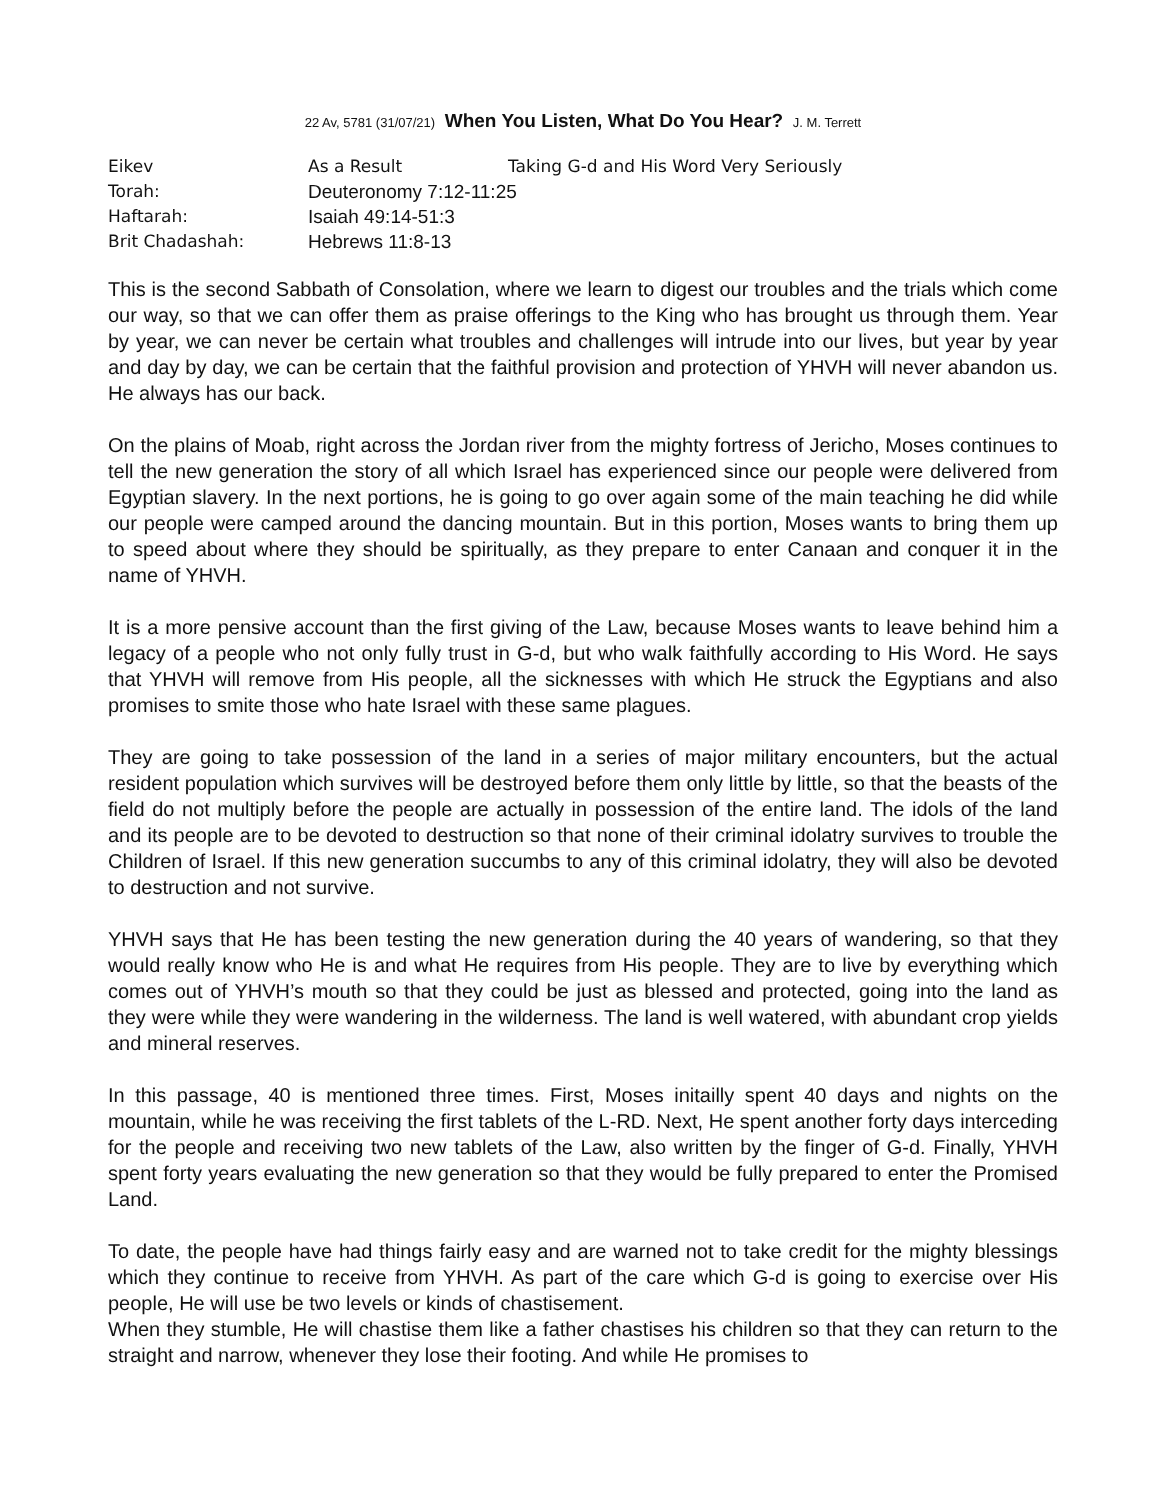22 Av, 5781 (31/07/21) When You Listen, What Do You Hear? J. M. Terrett
Eikev As a Result Taking G-d and His Word Very Seriously
Torah: Deuteronomy 7:12-11:25
Haftarah: Isaiah 49:14-51:3
Brit Chadashah: Hebrews 11:8-13
This is the second Sabbath of Consolation, where we learn to digest our troubles and the trials which come our way, so that we can offer them as praise offerings to the King who has brought us through them. Year by year, we can never be certain what troubles and challenges will intrude into our lives, but year by year and day by day, we can be certain that the faithful provision and protection of YHVH will never abandon us. He always has our back.
On the plains of Moab, right across the Jordan river from the mighty fortress of Jericho, Moses continues to tell the new generation the story of all which Israel has experienced since our people were delivered from Egyptian slavery. In the next portions, he is going to go over again some of the main teaching he did while our people were camped around the dancing mountain. But in this portion, Moses wants to bring them up to speed about where they should be spiritually, as they prepare to enter Canaan and conquer it in the name of YHVH.
It is a more pensive account than the first giving of the Law, because Moses wants to leave behind him a legacy of a people who not only fully trust in G-d, but who walk faithfully according to His Word. He says that YHVH will remove from His people, all the sicknesses with which He struck the Egyptians and also promises to smite those who hate Israel with these same plagues.
They are going to take possession of the land in a series of major military encounters, but the actual resident population which survives will be destroyed before them only little by little, so that the beasts of the field do not multiply before the people are actually in possession of the entire land. The idols of the land and its people are to be devoted to destruction so that none of their criminal idolatry survives to trouble the Children of Israel. If this new generation succumbs to any of this criminal idolatry, they will also be devoted to destruction and not survive.
YHVH says that He has been testing the new generation during the 40 years of wandering, so that they would really know who He is and what He requires from His people. They are to live by everything which comes out of YHVH’s mouth so that they could be just as blessed and protected, going into the land as they were while they were wandering in the wilderness. The land is well watered, with abundant crop yields and mineral reserves.
In this passage, 40 is mentioned three times. First, Moses initailly spent 40 days and nights on the mountain, while he was receiving the first tablets of the L-RD. Next, He spent another forty days interceding for the people and receiving two new tablets of the Law, also written by the finger of G-d. Finally, YHVH spent forty years evaluating the new generation so that they would be fully prepared to enter the Promised Land.
To date, the people have had things fairly easy and are warned not to take credit for the mighty blessings which they continue to receive from YHVH. As part of the care which G-d is going to exercise over His people, He will use be two levels or kinds of chastisement.
When they stumble, He will chastise them like a father chastises his children so that they can return to the straight and narrow, whenever they lose their footing. And while He promises to